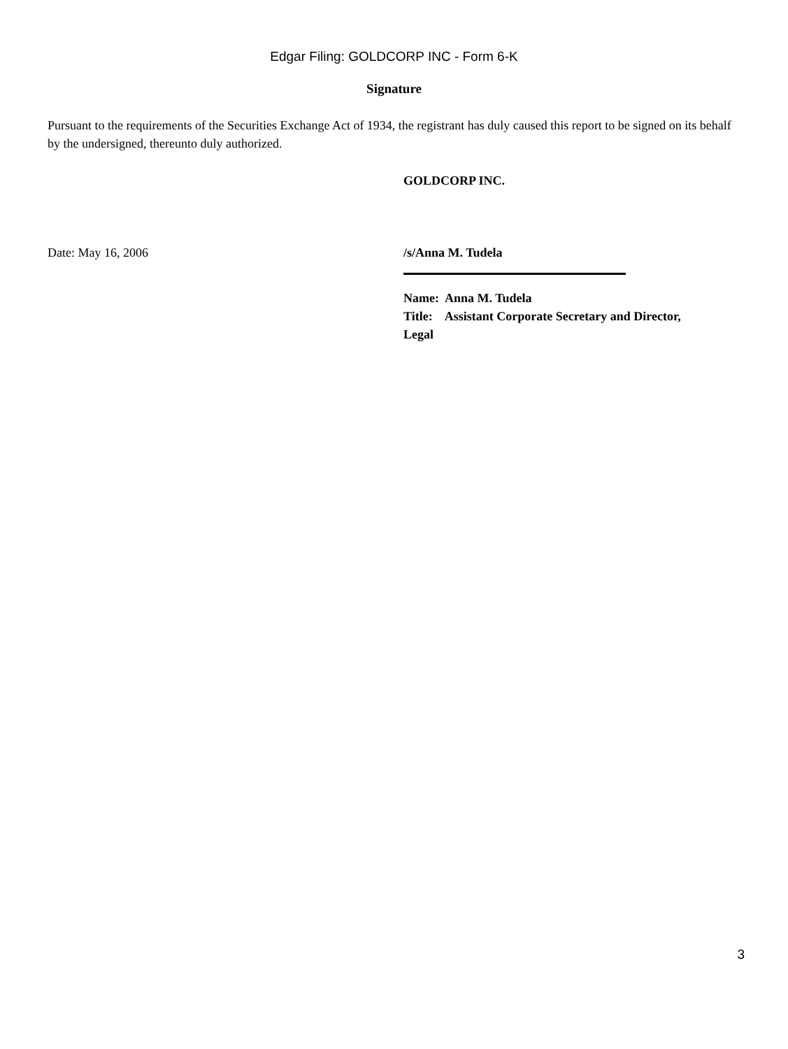Edgar Filing: GOLDCORP INC - Form 6-K
Signature
Pursuant to the requirements of the Securities Exchange Act of 1934, the registrant has duly caused this report to be signed on its behalf by the undersigned, thereunto duly authorized.
GOLDCORP INC.
Date: May 16, 2006 /s/Anna M. Tudela
Name: Anna M. Tudela
Title: Assistant Corporate Secretary and Director,
Legal
3